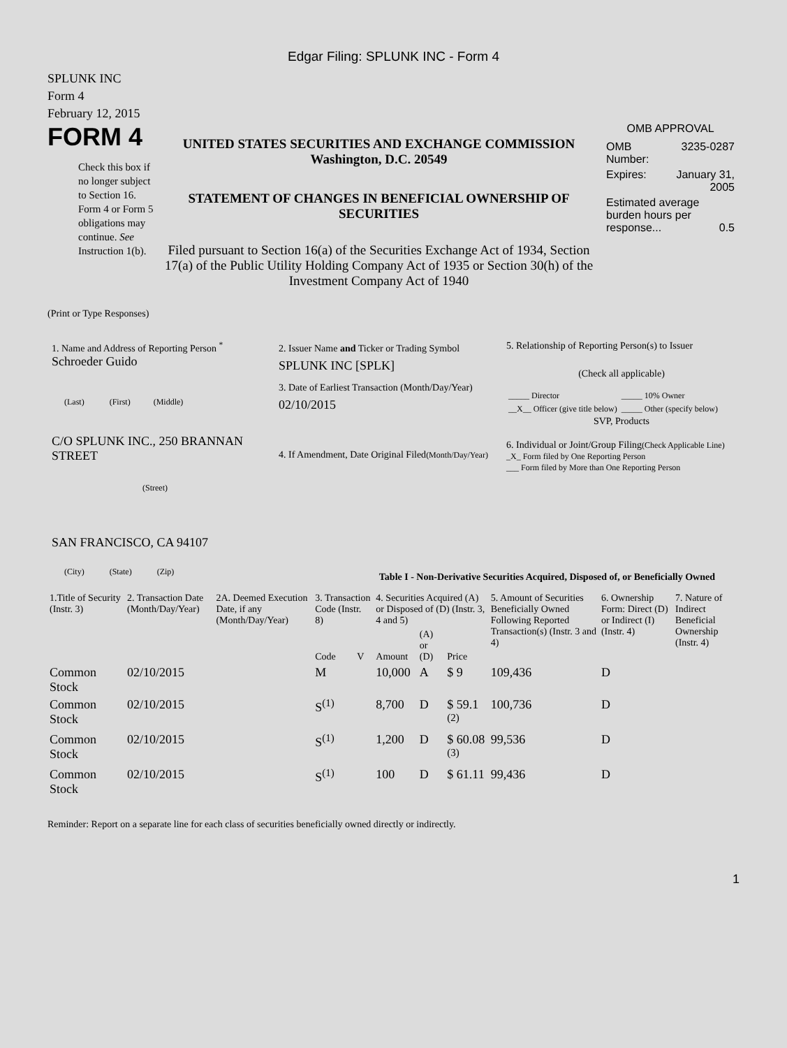Edgar Filing: SPLUNK INC - Form 4
SPLUNK INC
Form 4
February 12, 2015
FORM 4
Check this box if no longer subject to Section 16. Form 4 or Form 5 obligations may continue. See Instruction 1(b).
UNITED STATES SECURITIES AND EXCHANGE COMMISSION
Washington, D.C. 20549
STATEMENT OF CHANGES IN BENEFICIAL OWNERSHIP OF SECURITIES
Filed pursuant to Section 16(a) of the Securities Exchange Act of 1934, Section 17(a) of the Public Utility Holding Company Act of 1935 or Section 30(h) of the Investment Company Act of 1940
OMB APPROVAL
| OMB Number: | 3235-0287 |
| Expires: | January 31, 2005 |
| Estimated average burden hours per response... 0.5 | |
(Print or Type Responses)
1. Name and Address of Reporting Person <sup>*</sup>
Schroeder Guido
(Last) (First) (Middle)
C/O SPLUNK INC., 250 BRANNAN STREET
(Street)
SAN FRANCISCO, CA 94107
(City) (State) (Zip)
2. Issuer Name and Ticker or Trading Symbol
SPLUNK INC [SPLK]
3. Date of Earliest Transaction (Month/Day/Year)
02/10/2015
4. If Amendment, Date Original Filed(Month/Day/Year)
5. Relationship of Reporting Person(s) to Issuer
(Check all applicable)
| _____ Director | _____ 10% Owner |
| __X__ Officer (give title below) | _____ Other (specify below) |
SVP, Products
6. Individual or Joint/Group Filing(Check Applicable Line)
_X_ Form filed by One Reporting Person
___ Form filed by More than One Reporting Person
Table I - Non-Derivative Securities Acquired, Disposed of, or Beneficially Owned
| 1.Title of Security (Instr. 3) | 2. Transaction Date (Month/Day/Year) | 2A. Deemed Execution Date, if any (Month/Day/Year) | 3. Transaction Code (Instr. 8) | | 4. Securities Acquired (A) or Disposed of (D) (Instr. 3, 4 and 5) | | | 5. Amount of Securities Beneficially Owned Following Reported Transaction(s) (Instr. 3 and 4) | 6. Ownership Form: Direct (D) or Indirect (I) (Instr. 4) | 7. Nature of Indirect Beneficial Ownership (Instr. 4) |
| --- | --- | --- | --- | --- | --- | --- | --- | --- | --- | --- |
| | | | Code | V | Amount | (A) or (D) | Price | | | |
| Common Stock | 02/10/2015 | | M | | 10,000 | A | $ 9 | 109,436 | D | |
| Common Stock | 02/10/2015 | | S<sup>(1)</sup> | | 8,700 | D | $ 59.1 <sup>(2)</sup> | 100,736 | D | |
| Common Stock | 02/10/2015 | | S<sup>(1)</sup> | | 1,200 | D | $ 60.08 <sup>(3)</sup> | 99,536 | D | |
| Common Stock | 02/10/2015 | | S<sup>(1)</sup> | | 100 | D | $ 61.11 | 99,436 | D | |
Reminder: Report on a separate line for each class of securities beneficially owned directly or indirectly.
1